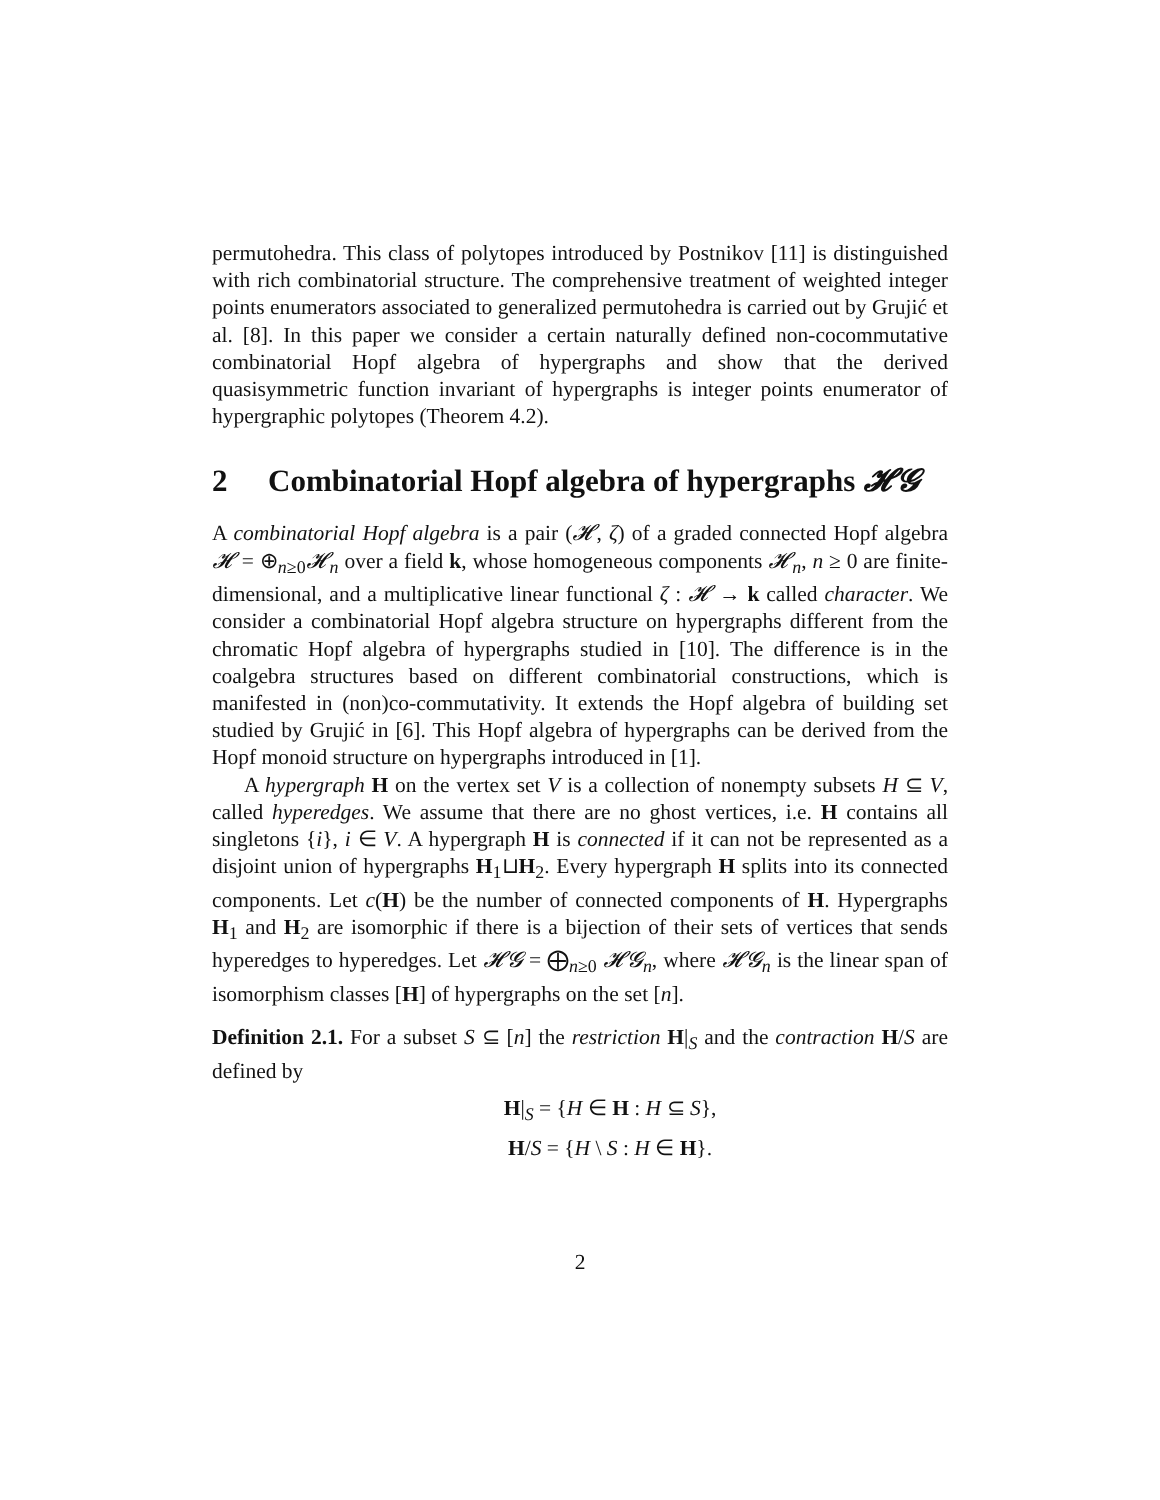permutohedra. This class of polytopes introduced by Postnikov [11] is distinguished with rich combinatorial structure. The comprehensive treatment of weighted integer points enumerators associated to generalized permutohedra is carried out by Grujić et al. [8]. In this paper we consider a certain naturally defined non-cocommutative combinatorial Hopf algebra of hypergraphs and show that the derived quasisymmetric function invariant of hypergraphs is integer points enumerator of hypergraphic polytopes (Theorem 4.2).
2 Combinatorial Hopf algebra of hypergraphs 𝓗𝓖
A combinatorial Hopf algebra is a pair (𝓗, ζ) of a graded connected Hopf algebra 𝓗 = ⊕<sub>n≥0</sub>𝓗<sub>n</sub> over a field k, whose homogeneous components 𝓗<sub>n</sub>, n ≥ 0 are finite-dimensional, and a multiplicative linear functional ζ : 𝓗 → k called character. We consider a combinatorial Hopf algebra structure on hypergraphs different from the chromatic Hopf algebra of hypergraphs studied in [10]. The difference is in the coalgebra structures based on different combinatorial constructions, which is manifested in (non)co-commutativity. It extends the Hopf algebra of building set studied by Grujić in [6]. This Hopf algebra of hypergraphs can be derived from the Hopf monoid structure on hypergraphs introduced in [1].
A hypergraph H on the vertex set V is a collection of nonempty subsets H ⊆ V, called hyperedges. We assume that there are no ghost vertices, i.e. H contains all singletons {i}, i ∈ V. A hypergraph H is connected if it can not be represented as a disjoint union of hypergraphs H<sub>1</sub>⊔H<sub>2</sub>. Every hypergraph H splits into its connected components. Let c(H) be the number of connected components of H. Hypergraphs H<sub>1</sub> and H<sub>2</sub> are isomorphic if there is a bijection of their sets of vertices that sends hyperedges to hyperedges. Let 𝓗𝓖 = ⨁<sub>n≥0</sub> 𝓗𝓖<sub>n</sub>, where 𝓗𝓖<sub>n</sub> is the linear span of isomorphism classes [H] of hypergraphs on the set [n].
Definition 2.1. For a subset S ⊆ [n] the restriction H|<sub>S</sub> and the contraction H/S are defined by
H|<sub>S</sub> = {H ∈ H : H ⊆ S},
H/S = {H \ S : H ∈ H}.
2